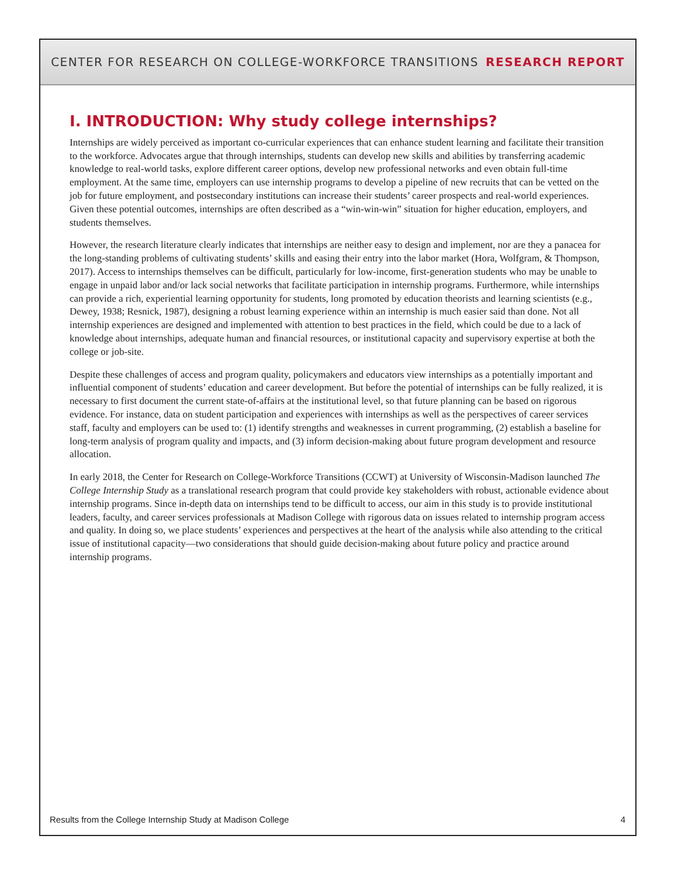CENTER FOR RESEARCH ON COLLEGE-WORKFORCE TRANSITIONS RESEARCH REPORT
I. INTRODUCTION: Why study college internships?
Internships are widely perceived as important co-curricular experiences that can enhance student learning and facilitate their transition to the workforce. Advocates argue that through internships, students can develop new skills and abilities by transferring academic knowledge to real-world tasks, explore different career options, develop new professional networks and even obtain full-time employment. At the same time, employers can use internship programs to develop a pipeline of new recruits that can be vetted on the job for future employment, and postsecondary institutions can increase their students’ career prospects and real-world experiences. Given these potential outcomes, internships are often described as a “win-win-win” situation for higher education, employers, and students themselves.
However, the research literature clearly indicates that internships are neither easy to design and implement, nor are they a panacea for the long-standing problems of cultivating students’ skills and easing their entry into the labor market (Hora, Wolfgram, & Thompson, 2017). Access to internships themselves can be difficult, particularly for low-income, first-generation students who may be unable to engage in unpaid labor and/or lack social networks that facilitate participation in internship programs. Furthermore, while internships can provide a rich, experiential learning opportunity for students, long promoted by education theorists and learning scientists (e.g., Dewey, 1938; Resnick, 1987), designing a robust learning experience within an internship is much easier said than done. Not all internship experiences are designed and implemented with attention to best practices in the field, which could be due to a lack of knowledge about internships, adequate human and financial resources, or institutional capacity and supervisory expertise at both the college or job-site.
Despite these challenges of access and program quality, policymakers and educators view internships as a potentially important and influential component of students’ education and career development. But before the potential of internships can be fully realized, it is necessary to first document the current state-of-affairs at the institutional level, so that future planning can be based on rigorous evidence. For instance, data on student participation and experiences with internships as well as the perspectives of career services staff, faculty and employers can be used to: (1) identify strengths and weaknesses in current programming, (2) establish a baseline for long-term analysis of program quality and impacts, and (3) inform decision-making about future program development and resource allocation.
In early 2018, the Center for Research on College-Workforce Transitions (CCWT) at University of Wisconsin-Madison launched The College Internship Study as a translational research program that could provide key stakeholders with robust, actionable evidence about internship programs. Since in-depth data on internships tend to be difficult to access, our aim in this study is to provide institutional leaders, faculty, and career services professionals at Madison College with rigorous data on issues related to internship program access and quality. In doing so, we place students’ experiences and perspectives at the heart of the analysis while also attending to the critical issue of institutional capacity—two considerations that should guide decision-making about future policy and practice around internship programs.
Results from the College Internship Study at Madison College 4